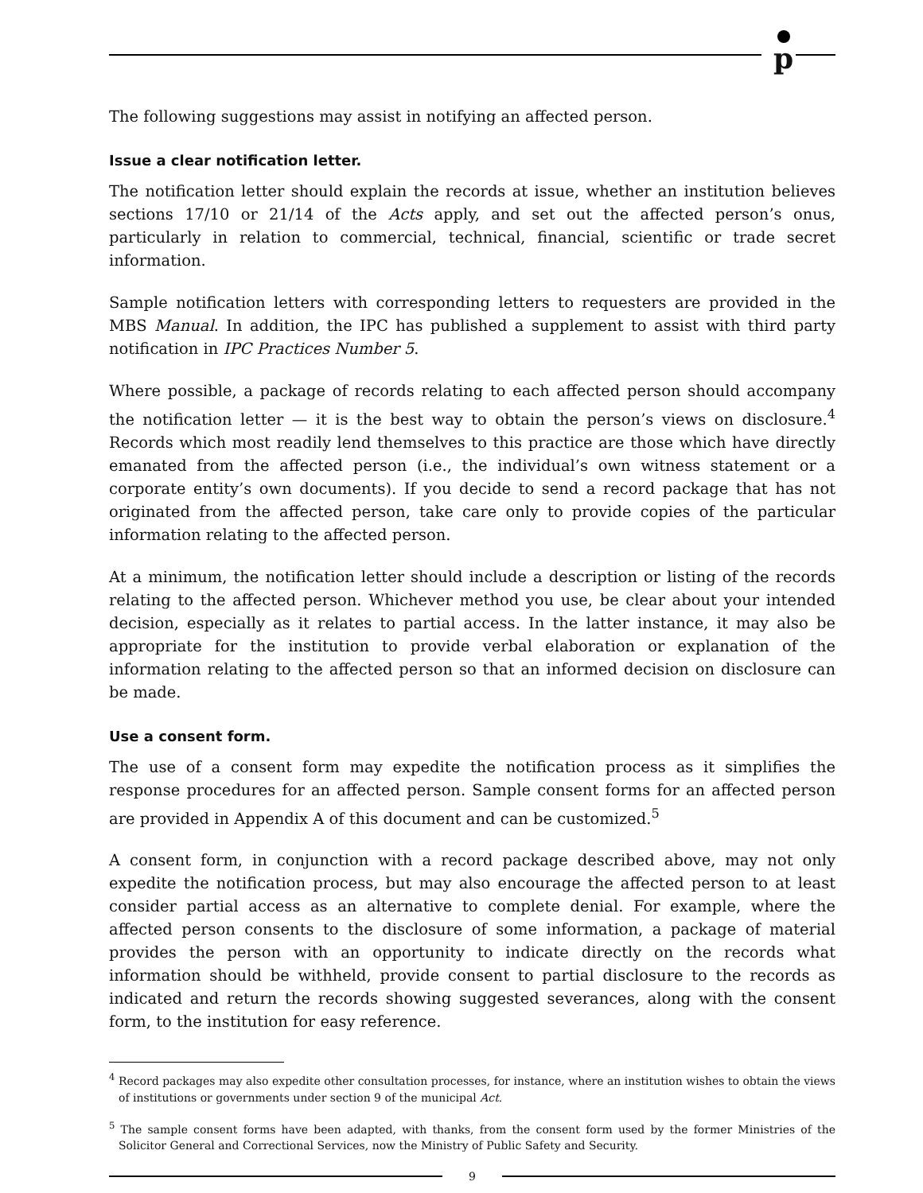p
The following suggestions may assist in notifying an affected person.
Issue a clear notification letter.
The notification letter should explain the records at issue, whether an institution believes sections 17/10 or 21/14 of the Acts apply, and set out the affected person’s onus, particularly in relation to commercial, technical, financial, scientific or trade secret information.
Sample notification letters with corresponding letters to requesters are provided in the MBS Manual. In addition, the IPC has published a supplement to assist with third party notification in IPC Practices Number 5.
Where possible, a package of records relating to each affected person should accompany the notification letter — it is the best way to obtain the person’s views on disclosure.<sup>4</sup> Records which most readily lend themselves to this practice are those which have directly emanated from the affected person (i.e., the individual’s own witness statement or a corporate entity’s own documents). If you decide to send a record package that has not originated from the affected person, take care only to provide copies of the particular information relating to the affected person.
At a minimum, the notification letter should include a description or listing of the records relating to the affected person. Whichever method you use, be clear about your intended decision, especially as it relates to partial access. In the latter instance, it may also be appropriate for the institution to provide verbal elaboration or explanation of the information relating to the affected person so that an informed decision on disclosure can be made.
Use a consent form.
The use of a consent form may expedite the notification process as it simplifies the response procedures for an affected person. Sample consent forms for an affected person are provided in Appendix A of this document and can be customized.<sup>5</sup>
A consent form, in conjunction with a record package described above, may not only expedite the notification process, but may also encourage the affected person to at least consider partial access as an alternative to complete denial. For example, where the affected person consents to the disclosure of some information, a package of material provides the person with an opportunity to indicate directly on the records what information should be withheld, provide consent to partial disclosure to the records as indicated and return the records showing suggested severances, along with the consent form, to the institution for easy reference.
<sup>4</sup> Record packages may also expedite other consultation processes, for instance, where an institution wishes to obtain the views of institutions or governments under section 9 of the municipal Act.
<sup>5</sup> The sample consent forms have been adapted, with thanks, from the consent form used by the former Ministries of the Solicitor General and Correctional Services, now the Ministry of Public Safety and Security.
9